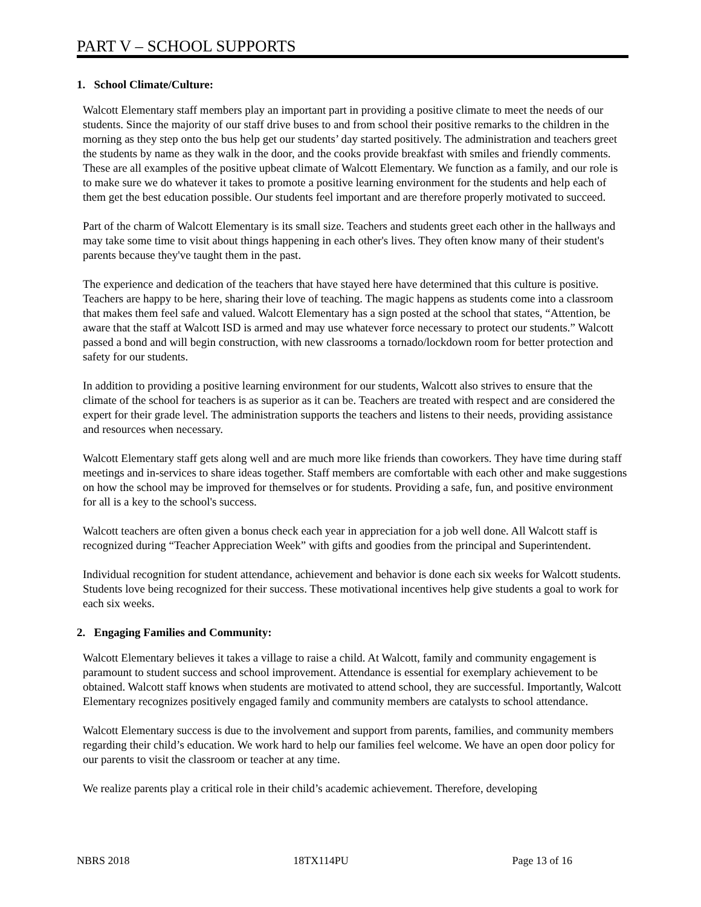PART V – SCHOOL SUPPORTS
1. School Climate/Culture:
Walcott Elementary staff members play an important part in providing a positive climate to meet the needs of our students. Since the majority of our staff drive buses to and from school their positive remarks to the children in the morning as they step onto the bus help get our students’ day started positively. The administration and teachers greet the students by name as they walk in the door, and the cooks provide breakfast with smiles and friendly comments. These are all examples of the positive upbeat climate of Walcott Elementary. We function as a family, and our role is to make sure we do whatever it takes to promote a positive learning environment for the students and help each of them get the best education possible. Our students feel important and are therefore properly motivated to succeed.
Part of the charm of Walcott Elementary is its small size. Teachers and students greet each other in the hallways and may take some time to visit about things happening in each other's lives. They often know many of their student's parents because they've taught them in the past.
The experience and dedication of the teachers that have stayed here have determined that this culture is positive. Teachers are happy to be here, sharing their love of teaching. The magic happens as students come into a classroom that makes them feel safe and valued. Walcott Elementary has a sign posted at the school that states, “Attention, be aware that the staff at Walcott ISD is armed and may use whatever force necessary to protect our students.” Walcott passed a bond and will begin construction, with new classrooms a tornado/lockdown room for better protection and safety for our students.
In addition to providing a positive learning environment for our students, Walcott also strives to ensure that the climate of the school for teachers is as superior as it can be. Teachers are treated with respect and are considered the expert for their grade level. The administration supports the teachers and listens to their needs, providing assistance and resources when necessary.
Walcott Elementary staff gets along well and are much more like friends than coworkers. They have time during staff meetings and in-services to share ideas together. Staff members are comfortable with each other and make suggestions on how the school may be improved for themselves or for students. Providing a safe, fun, and positive environment for all is a key to the school's success.
Walcott teachers are often given a bonus check each year in appreciation for a job well done. All Walcott staff is recognized during “Teacher Appreciation Week” with gifts and goodies from the principal and Superintendent.
Individual recognition for student attendance, achievement and behavior is done each six weeks for Walcott students. Students love being recognized for their success. These motivational incentives help give students a goal to work for each six weeks.
2. Engaging Families and Community:
Walcott Elementary believes it takes a village to raise a child. At Walcott, family and community engagement is paramount to student success and school improvement. Attendance is essential for exemplary achievement to be obtained. Walcott staff knows when students are motivated to attend school, they are successful. Importantly, Walcott Elementary recognizes positively engaged family and community members are catalysts to school attendance.
Walcott Elementary success is due to the involvement and support from parents, families, and community members regarding their child’s education. We work hard to help our families feel welcome. We have an open door policy for our parents to visit the classroom or teacher at any time.
We realize parents play a critical role in their child’s academic achievement. Therefore, developing
NBRS 2018 18TX114PU Page 13 of 16